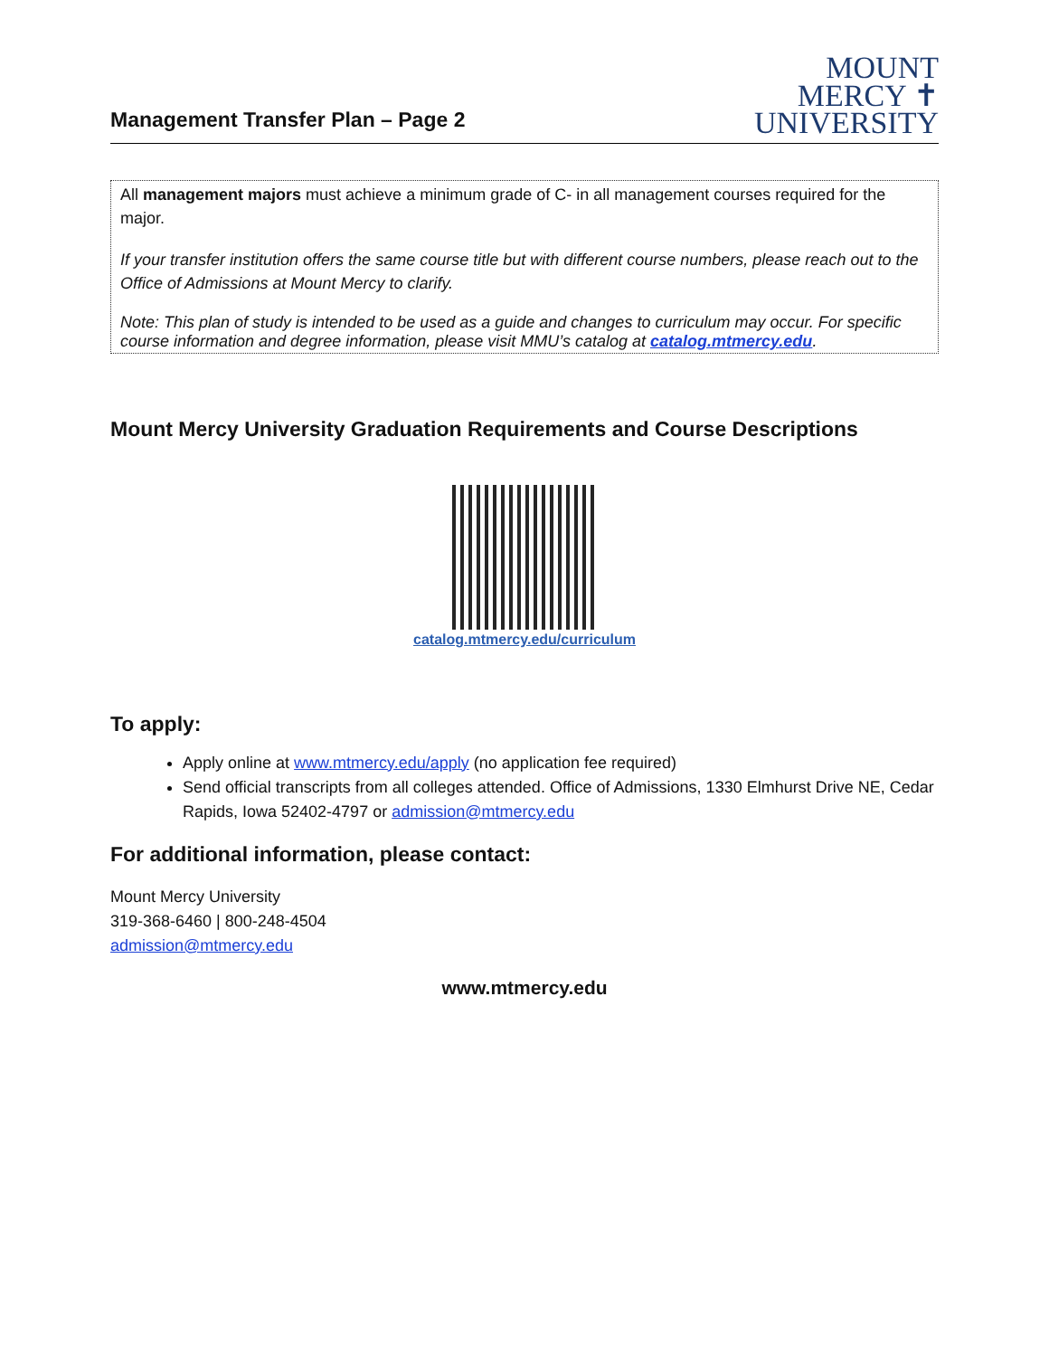Management Transfer Plan – Page 2
MOUNT
MERCY ✝
UNIVERSITY
All management majors must achieve a minimum grade of C- in all management courses required for the major.
If your transfer institution offers the same course title but with different course numbers, please reach out to the Office of Admissions at Mount Mercy to clarify.
Note: This plan of study is intended to be used as a guide and changes to curriculum may occur. For specific course information and degree information, please visit MMU’s catalog at catalog.mtmercy.edu.
Mount Mercy University Graduation Requirements and Course Descriptions
catalog.mtmercy.edu/curriculum
To apply:
Apply online at www.mtmercy.edu/apply (no application fee required)
Send official transcripts from all colleges attended. Office of Admissions, 1330 Elmhurst Drive NE, Cedar Rapids, Iowa 52402-4797 or admission@mtmercy.edu
For additional information, please contact:
Mount Mercy University
319-368-6460 | 800-248-4504
admission@mtmercy.edu
www.mtmercy.edu